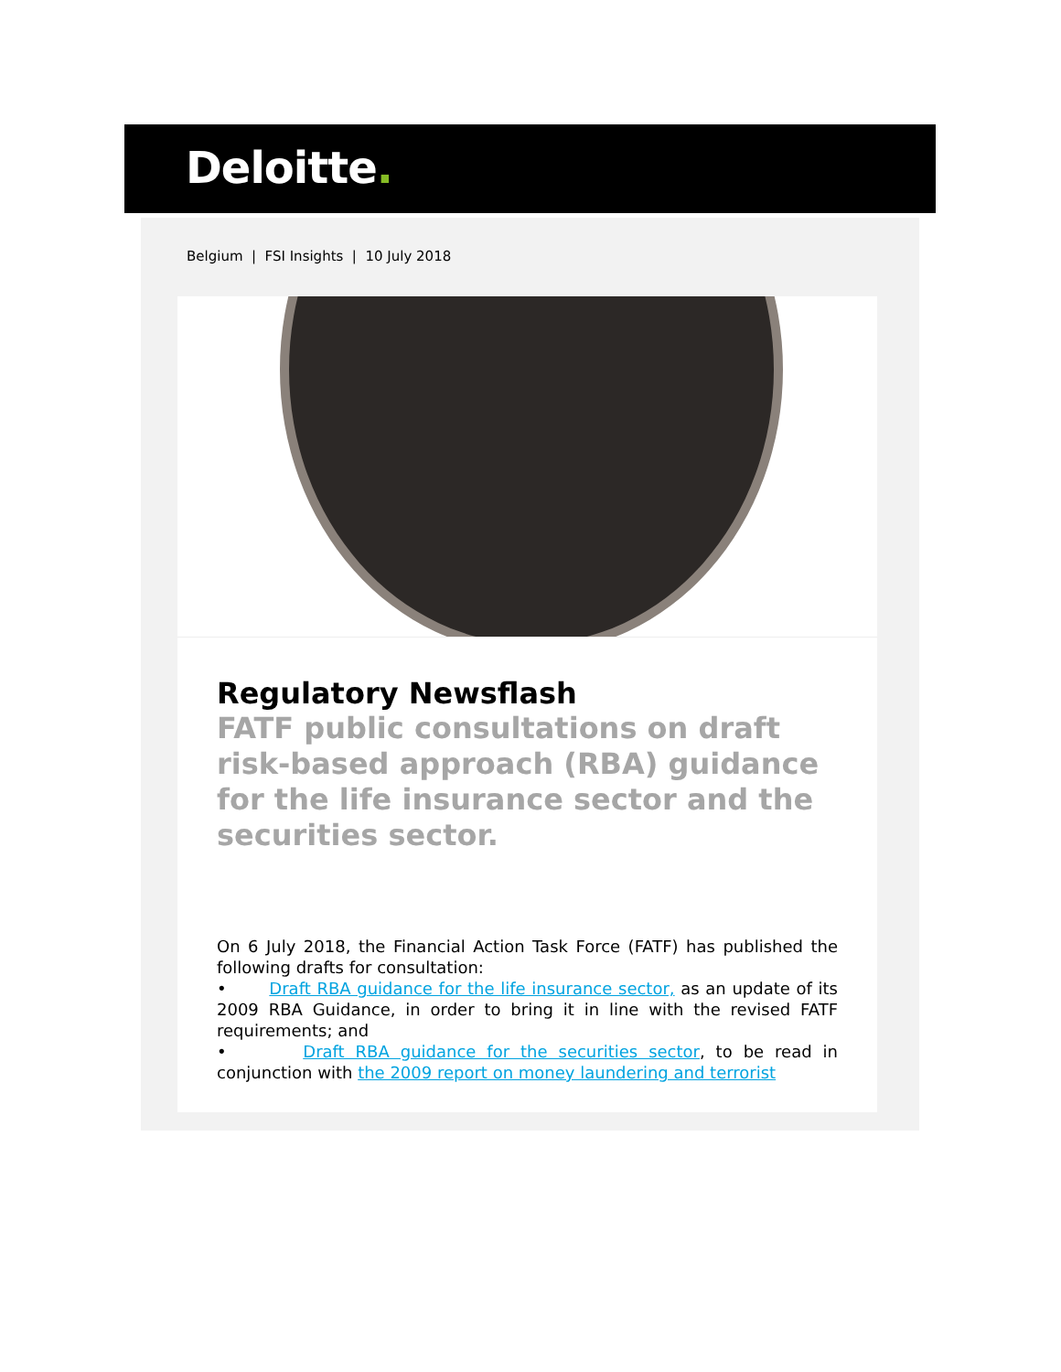Deloitte.
Belgium | FSI Insights | 10 July 2018
Regulatory Newsflash
FATF public consultations on draft risk-based approach (RBA) guidance for the life insurance sector and the securities sector.
On 6 July 2018, the Financial Action Task Force (FATF) has published the following drafts for consultation:
• Draft RBA guidance for the life insurance sector, as an update of its 2009 RBA Guidance, in order to bring it in line with the revised FATF requirements; and
• Draft RBA guidance for the securities sector, to be read in conjunction with the 2009 report on money laundering and terrorist